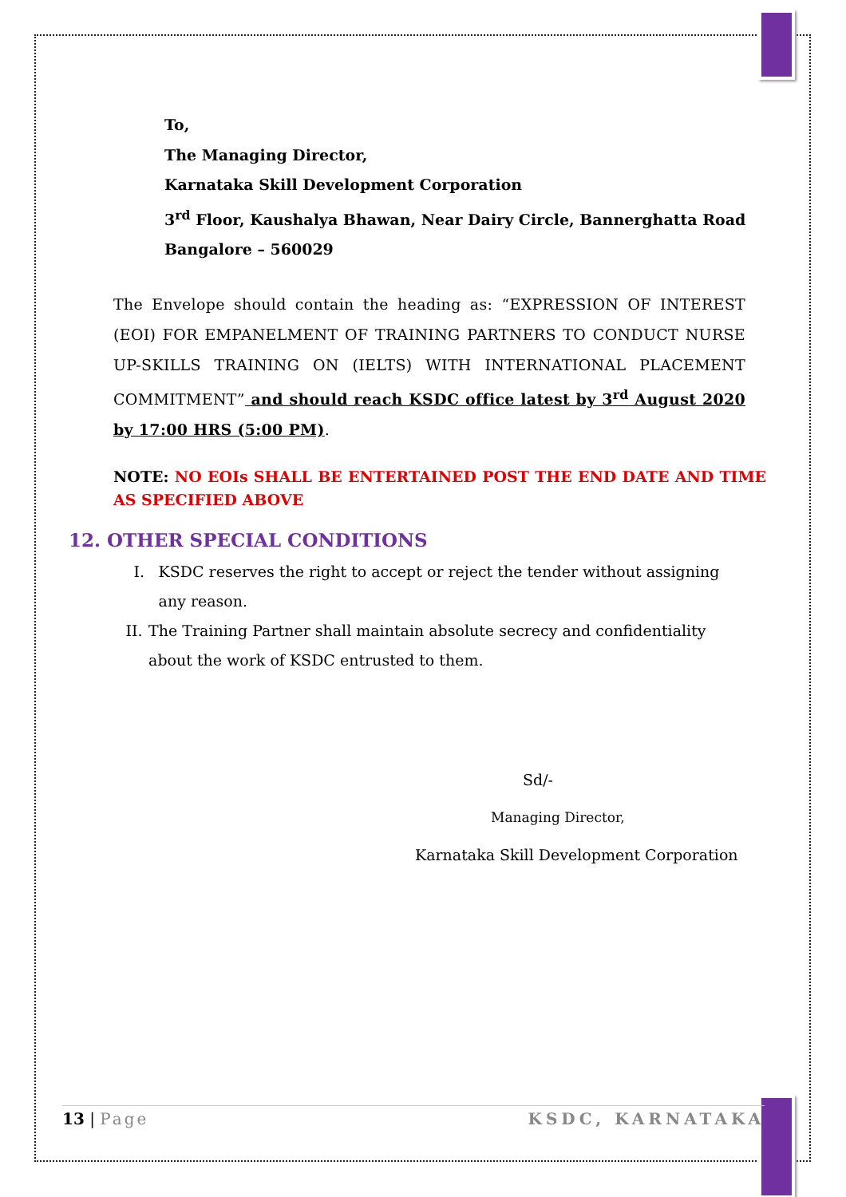To,
The Managing Director,
Karnataka Skill Development Corporation
3<sup>rd</sup> Floor, Kaushalya Bhawan, Near Dairy Circle, Bannerghatta Road
Bangalore – 560029
The Envelope should contain the heading as: “EXPRESSION OF INTEREST (EOI) FOR EMPANELMENT OF TRAINING PARTNERS TO CONDUCT NURSE UP-SKILLS TRAINING ON (IELTS) WITH INTERNATIONAL PLACEMENT COMMITMENT” and should reach KSDC office latest by 3<sup>rd</sup> August 2020 by 17:00 HRS (5:00 PM).
NOTE: NO EOIs SHALL BE ENTERTAINED POST THE END DATE AND TIME AS SPECIFIED ABOVE
12. OTHER SPECIAL CONDITIONS
I. KSDC reserves the right to accept or reject the tender without assigning any reason.
II. The Training Partner shall maintain absolute secrecy and confidentiality about the work of KSDC entrusted to them.
Sd/-
Managing Director,
Karnataka Skill Development Corporation
13 | Page KSDC, KARNATAKA